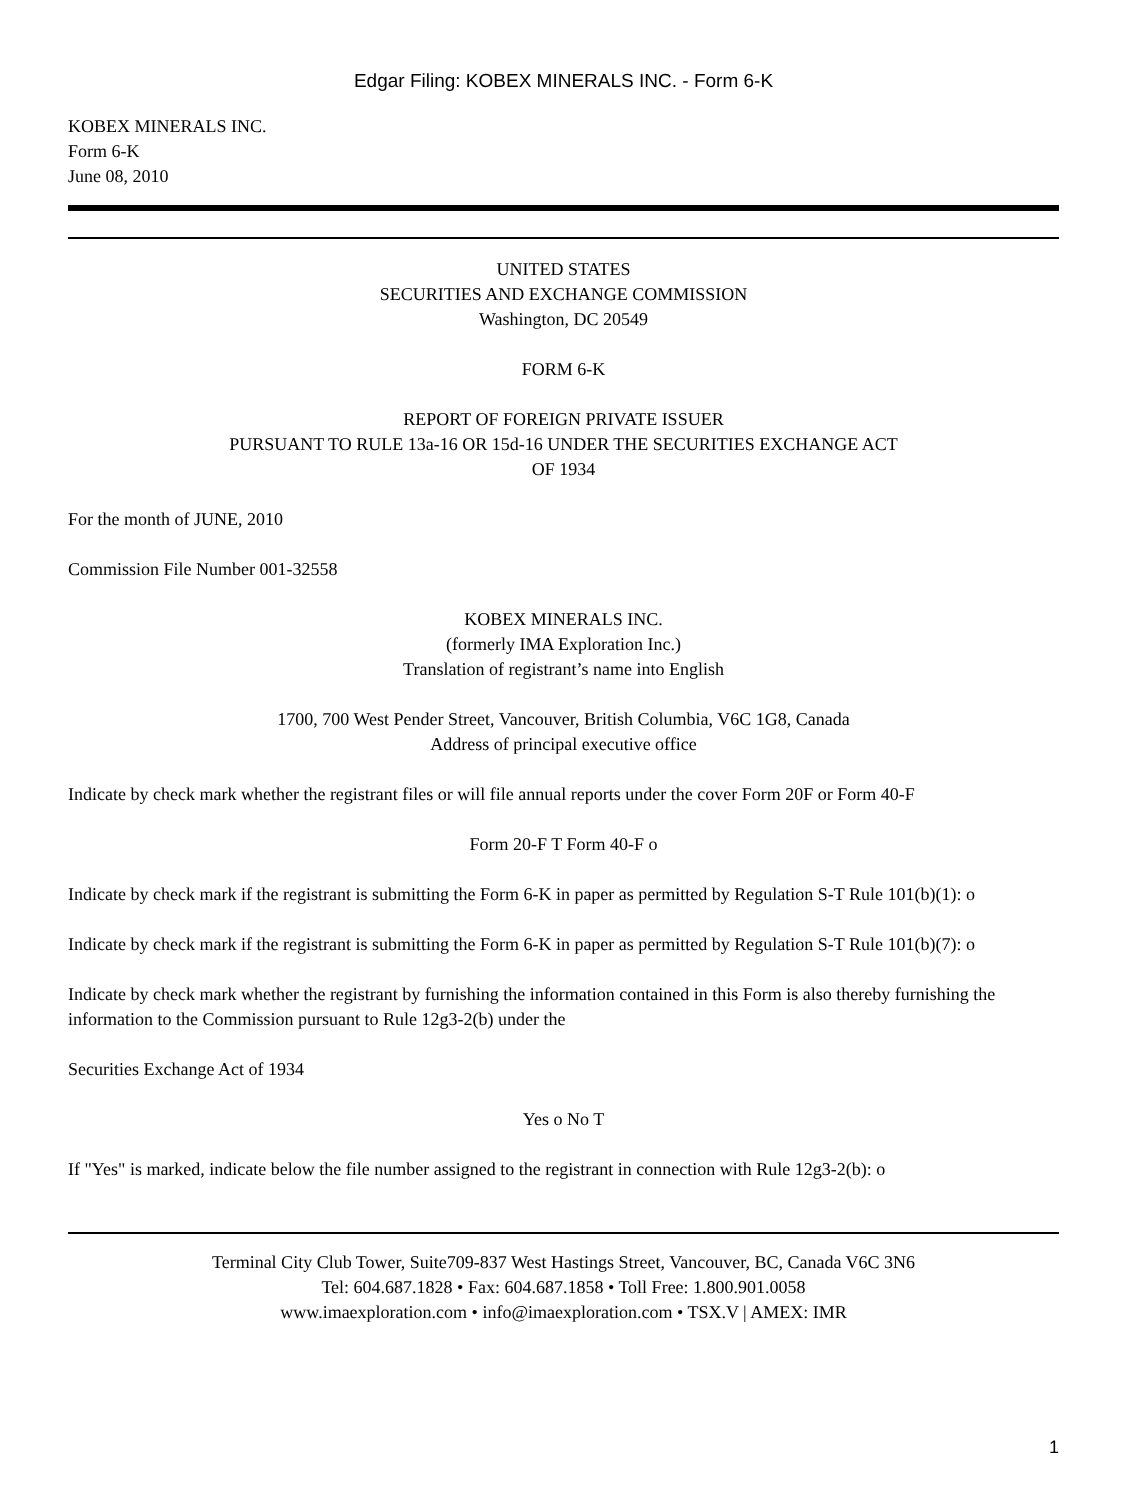Edgar Filing: KOBEX MINERALS INC. - Form 6-K
KOBEX MINERALS INC.
Form 6-K
June 08, 2010
UNITED STATES
SECURITIES AND EXCHANGE COMMISSION
Washington, DC 20549
FORM 6-K
REPORT OF FOREIGN PRIVATE ISSUER
PURSUANT TO RULE 13a-16 OR 15d-16 UNDER THE SECURITIES EXCHANGE ACT
OF 1934
For the month of JUNE, 2010
Commission File Number 001-32558
KOBEX MINERALS INC.
(formerly IMA Exploration Inc.)
Translation of registrant’s name into English
1700, 700 West Pender Street, Vancouver, British Columbia, V6C 1G8, Canada
Address of principal executive office
Indicate by check mark whether the registrant files or will file annual reports under the cover Form 20F or Form 40-F
Form 20-F T Form 40-F o
Indicate by check mark if the registrant is submitting the Form 6-K in paper as permitted by Regulation S-T Rule 101(b)(1): o
Indicate by check mark if the registrant is submitting the Form 6-K in paper as permitted by Regulation S-T Rule 101(b)(7): o
Indicate by check mark whether the registrant by furnishing the information contained in this Form is also thereby furnishing the information to the Commission pursuant to Rule 12g3-2(b) under the
Securities Exchange Act of 1934
Yes o No T
If "Yes" is marked, indicate below the file number assigned to the registrant in connection with Rule 12g3-2(b): o
Terminal City Club Tower, Suite709-837 West Hastings Street, Vancouver, BC, Canada V6C 3N6
Tel: 604.687.1828 • Fax: 604.687.1858 • Toll Free: 1.800.901.0058
www.imaexploration.com • info@imaexploration.com • TSX.V | AMEX: IMR
1